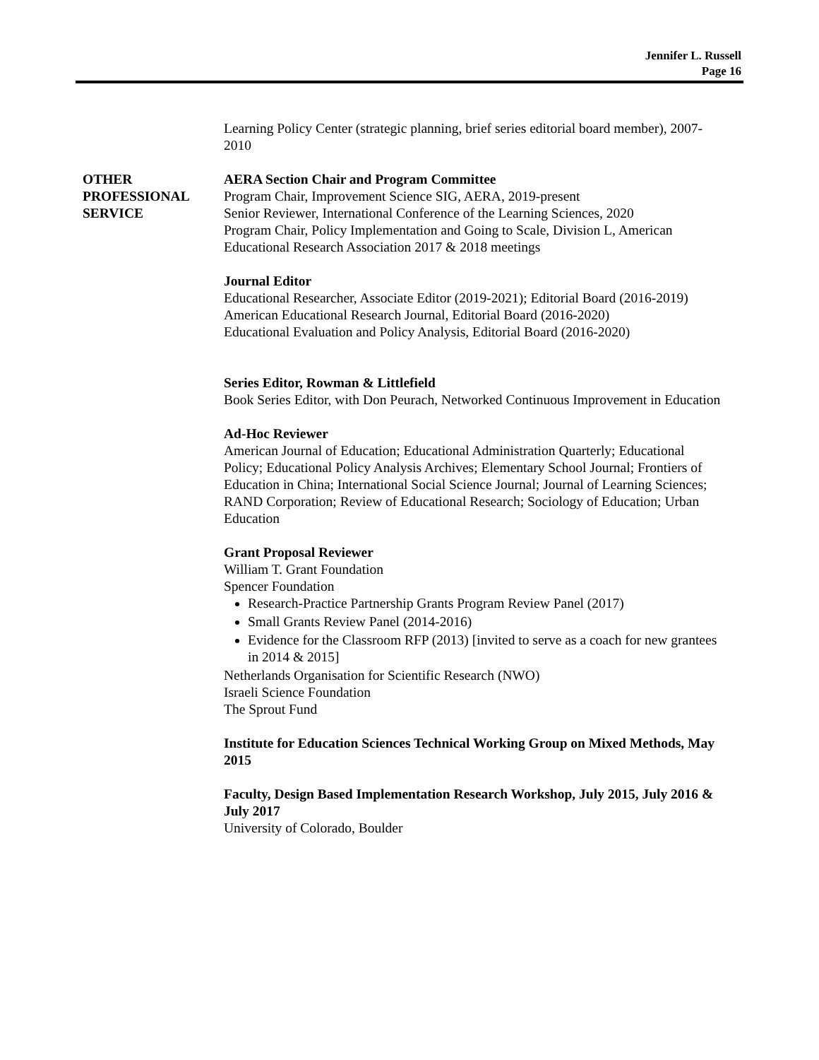Jennifer L. Russell
Page 16
OTHER
PROFESSIONAL
SERVICE
Learning Policy Center (strategic planning, brief series editorial board member), 2007-2010
AERA Section Chair and Program Committee
Program Chair, Improvement Science SIG, AERA, 2019-present
Senior Reviewer, International Conference of the Learning Sciences, 2020
Program Chair, Policy Implementation and Going to Scale, Division L, American Educational Research Association 2017 & 2018 meetings
Journal Editor
Educational Researcher, Associate Editor (2019-2021); Editorial Board (2016-2019)
American Educational Research Journal, Editorial Board (2016-2020)
Educational Evaluation and Policy Analysis, Editorial Board (2016-2020)
Series Editor, Rowman & Littlefield
Book Series Editor, with Don Peurach, Networked Continuous Improvement in Education
Ad-Hoc Reviewer
American Journal of Education; Educational Administration Quarterly; Educational Policy; Educational Policy Analysis Archives; Elementary School Journal; Frontiers of Education in China; International Social Science Journal; Journal of Learning Sciences; RAND Corporation; Review of Educational Research; Sociology of Education; Urban Education
Grant Proposal Reviewer
William T. Grant Foundation
Spencer Foundation
Research-Practice Partnership Grants Program Review Panel (2017)
Small Grants Review Panel (2014-2016)
Evidence for the Classroom RFP (2013) [invited to serve as a coach for new grantees in 2014 & 2015]
Netherlands Organisation for Scientific Research (NWO)
Israeli Science Foundation
The Sprout Fund
Institute for Education Sciences Technical Working Group on Mixed Methods, May 2015
Faculty, Design Based Implementation Research Workshop, July 2015, July 2016 & July 2017
University of Colorado, Boulder